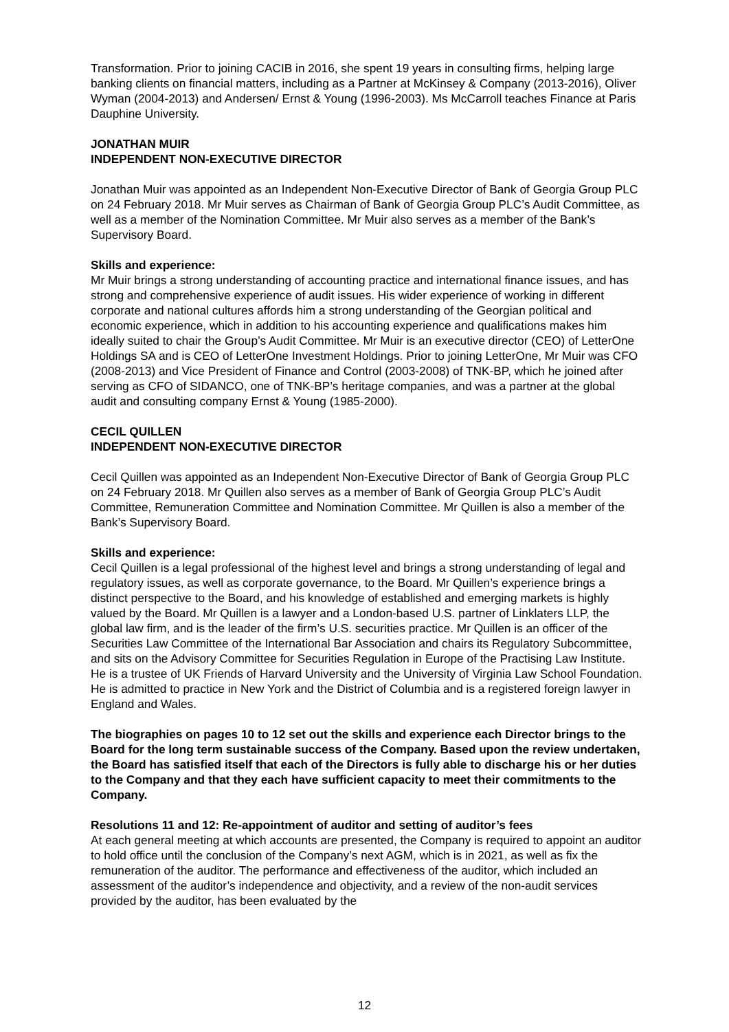Transformation. Prior to joining CACIB in 2016, she spent 19 years in consulting firms, helping large banking clients on financial matters, including as a Partner at McKinsey & Company (2013-2016), Oliver Wyman (2004-2013) and Andersen/ Ernst & Young (1996-2003). Ms McCarroll teaches Finance at Paris Dauphine University.
JONATHAN MUIR
INDEPENDENT NON-EXECUTIVE DIRECTOR
Jonathan Muir was appointed as an Independent Non-Executive Director of Bank of Georgia Group PLC on 24 February 2018. Mr Muir serves as Chairman of Bank of Georgia Group PLC’s Audit Committee, as well as a member of the Nomination Committee. Mr Muir also serves as a member of the Bank’s Supervisory Board.
Skills and experience:
Mr Muir brings a strong understanding of accounting practice and international finance issues, and has strong and comprehensive experience of audit issues. His wider experience of working in different corporate and national cultures affords him a strong understanding of the Georgian political and economic experience, which in addition to his accounting experience and qualifications makes him ideally suited to chair the Group’s Audit Committee. Mr Muir is an executive director (CEO) of LetterOne Holdings SA and is CEO of LetterOne Investment Holdings. Prior to joining LetterOne, Mr Muir was CFO (2008-2013) and Vice President of Finance and Control (2003-2008) of TNK-BP, which he joined after serving as CFO of SIDANCO, one of TNK-BP’s heritage companies, and was a partner at the global audit and consulting company Ernst & Young (1985-2000).
CECIL QUILLEN
INDEPENDENT NON-EXECUTIVE DIRECTOR
Cecil Quillen was appointed as an Independent Non-Executive Director of Bank of Georgia Group PLC on 24 February 2018. Mr Quillen also serves as a member of Bank of Georgia Group PLC’s Audit Committee, Remuneration Committee and Nomination Committee. Mr Quillen is also a member of the Bank’s Supervisory Board.
Skills and experience:
Cecil Quillen is a legal professional of the highest level and brings a strong understanding of legal and regulatory issues, as well as corporate governance, to the Board. Mr Quillen’s experience brings a distinct perspective to the Board, and his knowledge of established and emerging markets is highly valued by the Board. Mr Quillen is a lawyer and a London-based U.S. partner of Linklaters LLP, the global law firm, and is the leader of the firm’s U.S. securities practice. Mr Quillen is an officer of the Securities Law Committee of the International Bar Association and chairs its Regulatory Subcommittee, and sits on the Advisory Committee for Securities Regulation in Europe of the Practising Law Institute. He is a trustee of UK Friends of Harvard University and the University of Virginia Law School Foundation. He is admitted to practice in New York and the District of Columbia and is a registered foreign lawyer in England and Wales.
The biographies on pages 10 to 12 set out the skills and experience each Director brings to the Board for the long term sustainable success of the Company. Based upon the review undertaken, the Board has satisfied itself that each of the Directors is fully able to discharge his or her duties to the Company and that they each have sufficient capacity to meet their commitments to the Company.
Resolutions 11 and 12: Re-appointment of auditor and setting of auditor’s fees
At each general meeting at which accounts are presented, the Company is required to appoint an auditor to hold office until the conclusion of the Company’s next AGM, which is in 2021, as well as fix the remuneration of the auditor. The performance and effectiveness of the auditor, which included an assessment of the auditor’s independence and objectivity, and a review of the non-audit services provided by the auditor, has been evaluated by the
12